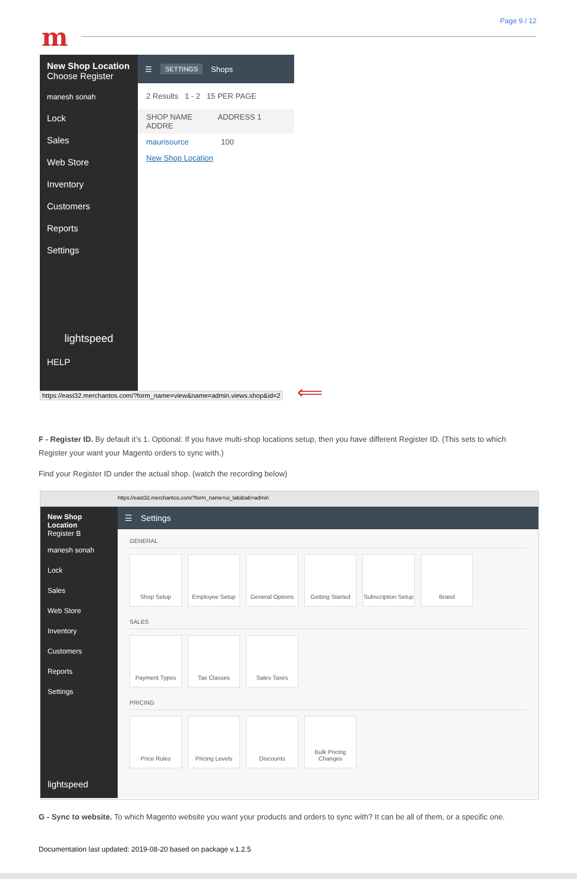Page 9 / 12
m
New Shop Location
Choose Register
manesh sonah
Lock
Sales
Web Store
Inventory
Customers
Reports
Settings
lightspeed
HELP
☰ SETTINGS Shops
2 Results 1 - 2 15 PER PAGE
SHOP NAME ADDRESS 1 ADDRE
maurisource 100
New Shop Location
https://east32.merchantos.com/?form_name=view&name=admin.views.shop&id=2
⟸
F - Register ID. By default it’s 1. Optional: If you have multi-shop locations setup, then you have different Register ID. (This sets to which Register your want your Magento orders to sync with.)
Find your Register ID under the actual shop. (watch the recording below)
https://east32.merchantos.com/?form_name=ui_tab&tab=admin
New Shop Location
Register B
manesh sonah
Lock
Sales
Web Store
Inventory
Customers
Reports
Settings
lightspeed
☰ Settings
GENERAL
Shop Setup Employee Setup General Options
Getting Started
Subscription Setup
Brand
SALES
Payment Types Tax Classes Sales Taxes
PRICING
Price Rules Pricing Levels Discounts Bulk Pricing Changes
G - Sync to website. To which Magento website you want your products and orders to sync with? It can be all of them, or a specific one.
Documentation last updated: 2019-08-20 based on package v.1.2.5